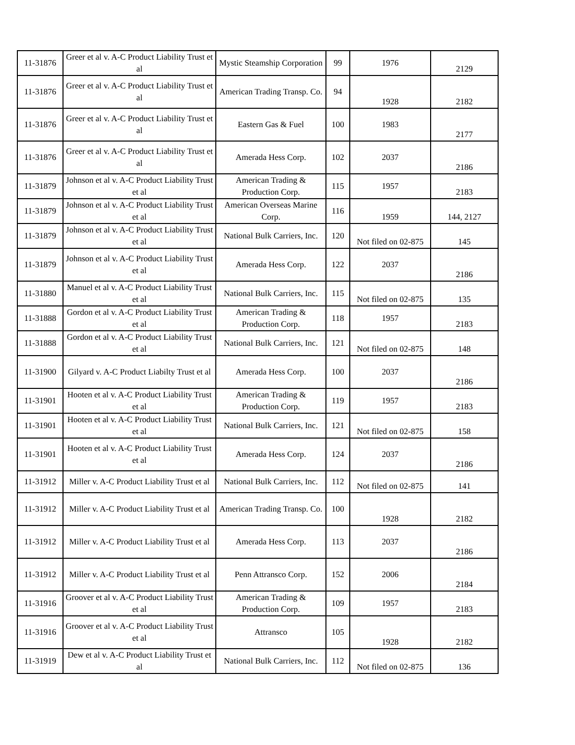| 11-31876 | Greer et al v. A-C Product Liability Trust et al | Mystic Steamship Corporation | 99 | 1976 | 2129 |
| 11-31876 | Greer et al v. A-C Product Liability Trust et al | American Trading Transp. Co. | 94 | 1928 | 2182 |
| 11-31876 | Greer et al v. A-C Product Liability Trust et al | Eastern Gas & Fuel | 100 | 1983 | 2177 |
| 11-31876 | Greer et al v. A-C Product Liability Trust et al | Amerada Hess Corp. | 102 | 2037 | 2186 |
| 11-31879 | Johnson et al v. A-C Product Liability Trust et al | American Trading & Production Corp. | 115 | 1957 | 2183 |
| 11-31879 | Johnson et al v. A-C Product Liability Trust et al | American Overseas Marine Corp. | 116 | 1959 | 144, 2127 |
| 11-31879 | Johnson et al v. A-C Product Liability Trust et al | National Bulk Carriers, Inc. | 120 | Not filed on 02-875 | 145 |
| 11-31879 | Johnson et al v. A-C Product Liability Trust et al | Amerada Hess Corp. | 122 | 2037 | 2186 |
| 11-31880 | Manuel et al v. A-C Product Liability Trust et al | National Bulk Carriers, Inc. | 115 | Not filed on 02-875 | 135 |
| 11-31888 | Gordon et al v. A-C Product Liability Trust et al | American Trading & Production Corp. | 118 | 1957 | 2183 |
| 11-31888 | Gordon et al v. A-C Product Liability Trust et al | National Bulk Carriers, Inc. | 121 | Not filed on 02-875 | 148 |
| 11-31900 | Gilyard v. A-C Product Liabilty Trust et al | Amerada Hess Corp. | 100 | 2037 | 2186 |
| 11-31901 | Hooten et al v. A-C Product Liability Trust et al | American Trading & Production Corp. | 119 | 1957 | 2183 |
| 11-31901 | Hooten et al v. A-C Product Liability Trust et al | National Bulk Carriers, Inc. | 121 | Not filed on 02-875 | 158 |
| 11-31901 | Hooten et al v. A-C Product Liability Trust et al | Amerada Hess Corp. | 124 | 2037 | 2186 |
| 11-31912 | Miller v. A-C Product Liability Trust et al | National Bulk Carriers, Inc. | 112 | Not filed on 02-875 | 141 |
| 11-31912 | Miller v. A-C Product Liability Trust et al | American Trading Transp. Co. | 100 | 1928 | 2182 |
| 11-31912 | Miller v. A-C Product Liability Trust et al | Amerada Hess Corp. | 113 | 2037 | 2186 |
| 11-31912 | Miller v. A-C Product Liability Trust et al | Penn Attransco Corp. | 152 | 2006 | 2184 |
| 11-31916 | Groover et al v. A-C Product Liability Trust et al | American Trading & Production Corp. | 109 | 1957 | 2183 |
| 11-31916 | Groover et al v. A-C Product Liability Trust et al | Attransco | 105 | 1928 | 2182 |
| 11-31919 | Dew et al v. A-C Product Liability Trust et al | National Bulk Carriers, Inc. | 112 | Not filed on 02-875 | 136 |